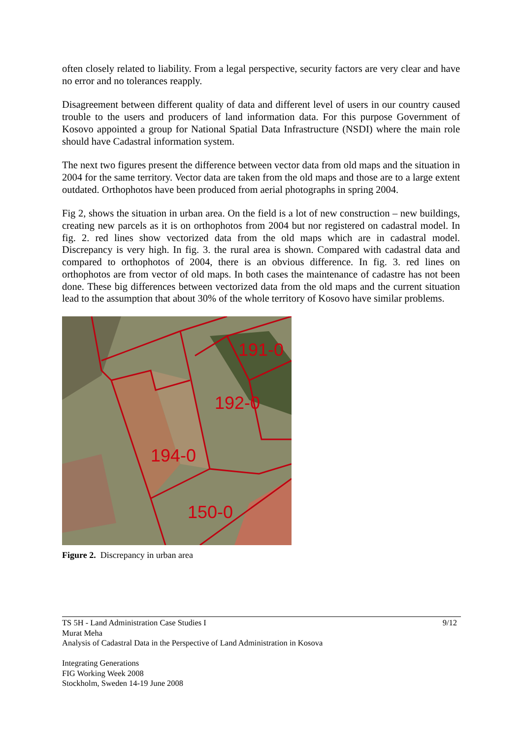often closely related to liability. From a legal perspective, security factors are very clear and have no error and no tolerances reapply.
Disagreement between different quality of data and different level of users in our country caused trouble to the users and producers of land information data. For this purpose Government of Kosovo appointed a group for National Spatial Data Infrastructure (NSDI) where the main role should have Cadastral information system.
The next two figures present the difference between vector data from old maps and the situation in 2004 for the same territory. Vector data are taken from the old maps and those are to a large extent outdated. Orthophotos have been produced from aerial photographs in spring 2004.
Fig 2, shows the situation in urban area. On the field is a lot of new construction – new buildings, creating new parcels as it is on orthophotos from 2004 but nor registered on cadastral model. In fig. 2. red lines show vectorized data from the old maps which are in cadastral model. Discrepancy is very high. In fig. 3. the rural area is shown. Compared with cadastral data and compared to orthophotos of 2004, there is an obvious difference. In fig. 3. red lines on orthophotos are from vector of old maps. In both cases the maintenance of cadastre has not been done. These big differences between vectorized data from the old maps and the current situation lead to the assumption that about 30% of the whole territory of Kosovo have similar problems.
191-0
192-0
194-0
150-0
Figure 2. Discrepancy in urban area
9/12 TS 5H - Land Administration Case Studies I
Murat Meha
Analysis of Cadastral Data in the Perspective of Land Administration in Kosova
Integrating Generations
FIG Working Week 2008
Stockholm, Sweden 14-19 June 2008